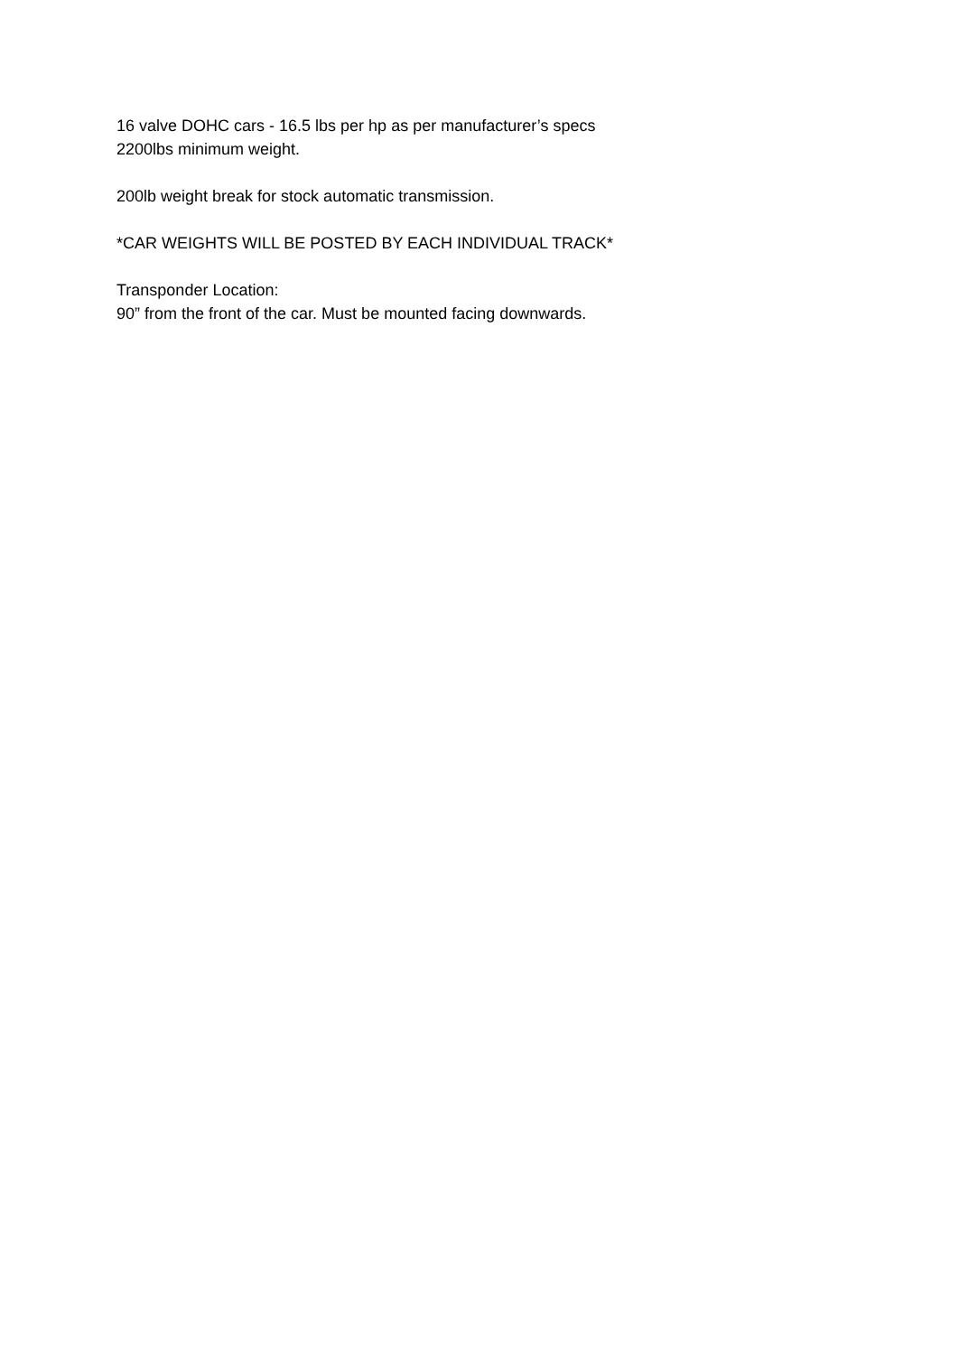16 valve DOHC cars - 16.5 lbs per hp as per manufacturer’s specs
2200lbs minimum weight.
200lb weight break for stock automatic transmission.
*CAR WEIGHTS WILL BE POSTED BY EACH INDIVIDUAL TRACK*
Transponder Location:
90” from the front of the car. Must be mounted facing downwards.